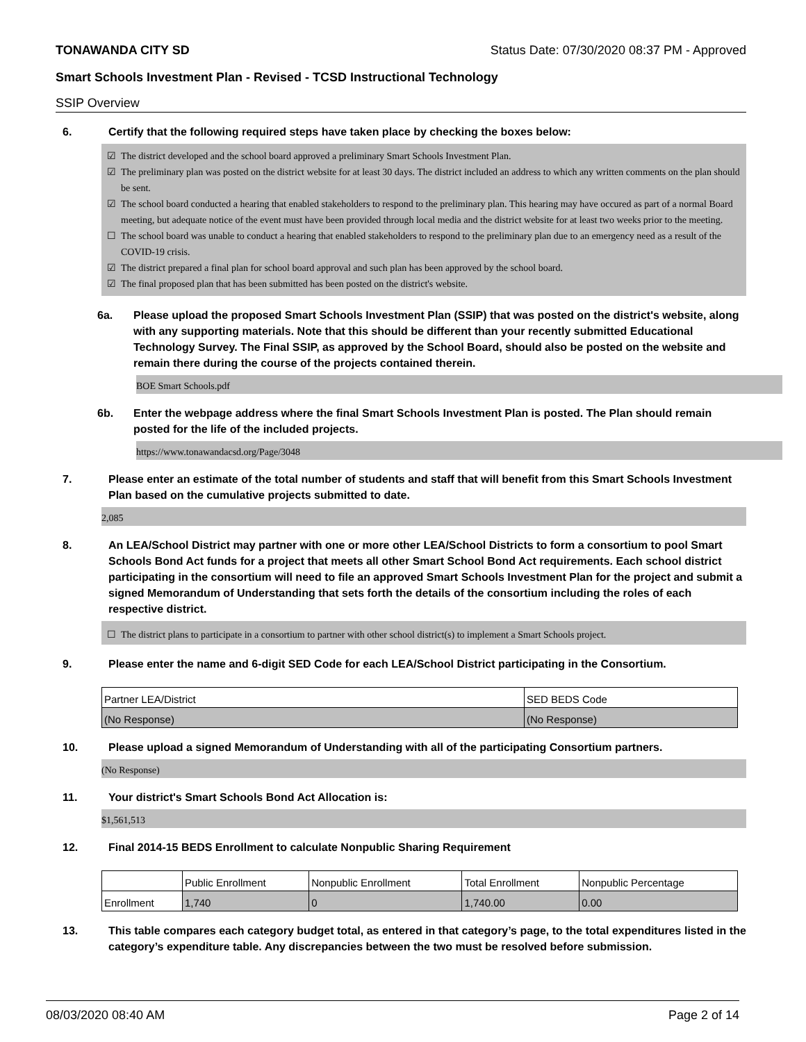TONAWANDA CITY SD Status Date: 07/30/2020 08:37 PM - Approved
Smart Schools Investment Plan - Revised - TCSD Instructional Technology
SSIP Overview
6. Certify that the following required steps have taken place by checking the boxes below:
☑ The district developed and the school board approved a preliminary Smart Schools Investment Plan.
☑ The preliminary plan was posted on the district website for at least 30 days. The district included an address to which any written comments on the plan should be sent.
☑ The school board conducted a hearing that enabled stakeholders to respond to the preliminary plan. This hearing may have occured as part of a normal Board meeting, but adequate notice of the event must have been provided through local media and the district website for at least two weeks prior to the meeting.
☐ The school board was unable to conduct a hearing that enabled stakeholders to respond to the preliminary plan due to an emergency need as a result of the COVID-19 crisis.
☑ The district prepared a final plan for school board approval and such plan has been approved by the school board.
☑ The final proposed plan that has been submitted has been posted on the district's website.
6a. Please upload the proposed Smart Schools Investment Plan (SSIP) that was posted on the district's website, along with any supporting materials. Note that this should be different than your recently submitted Educational Technology Survey. The Final SSIP, as approved by the School Board, should also be posted on the website and remain there during the course of the projects contained therein.
BOE Smart Schools.pdf
6b. Enter the webpage address where the final Smart Schools Investment Plan is posted. The Plan should remain posted for the life of the included projects.
https://www.tonawandacsd.org/Page/3048
7. Please enter an estimate of the total number of students and staff that will benefit from this Smart Schools Investment Plan based on the cumulative projects submitted to date.
2,085
8. An LEA/School District may partner with one or more other LEA/School Districts to form a consortium to pool Smart Schools Bond Act funds for a project that meets all other Smart School Bond Act requirements. Each school district participating in the consortium will need to file an approved Smart Schools Investment Plan for the project and submit a signed Memorandum of Understanding that sets forth the details of the consortium including the roles of each respective district.
☐ The district plans to participate in a consortium to partner with other school district(s) to implement a Smart Schools project.
9. Please enter the name and 6-digit SED Code for each LEA/School District participating in the Consortium.
| Partner LEA/District | SED BEDS Code |
| (No Response) | (No Response) |
10. Please upload a signed Memorandum of Understanding with all of the participating Consortium partners.
(No Response)
11. Your district's Smart Schools Bond Act Allocation is:
$1,561,513
12. Final 2014-15 BEDS Enrollment to calculate Nonpublic Sharing Requirement
| | Public Enrollment | Nonpublic Enrollment | Total Enrollment | Nonpublic Percentage |
| Enrollment | 1,740 | 0 | 1,740.00 | 0.00 |
13. This table compares each category budget total, as entered in that category’s page, to the total expenditures listed in the category’s expenditure table. Any discrepancies between the two must be resolved before submission.
08/03/2020 08:40 AM Page 2 of 14